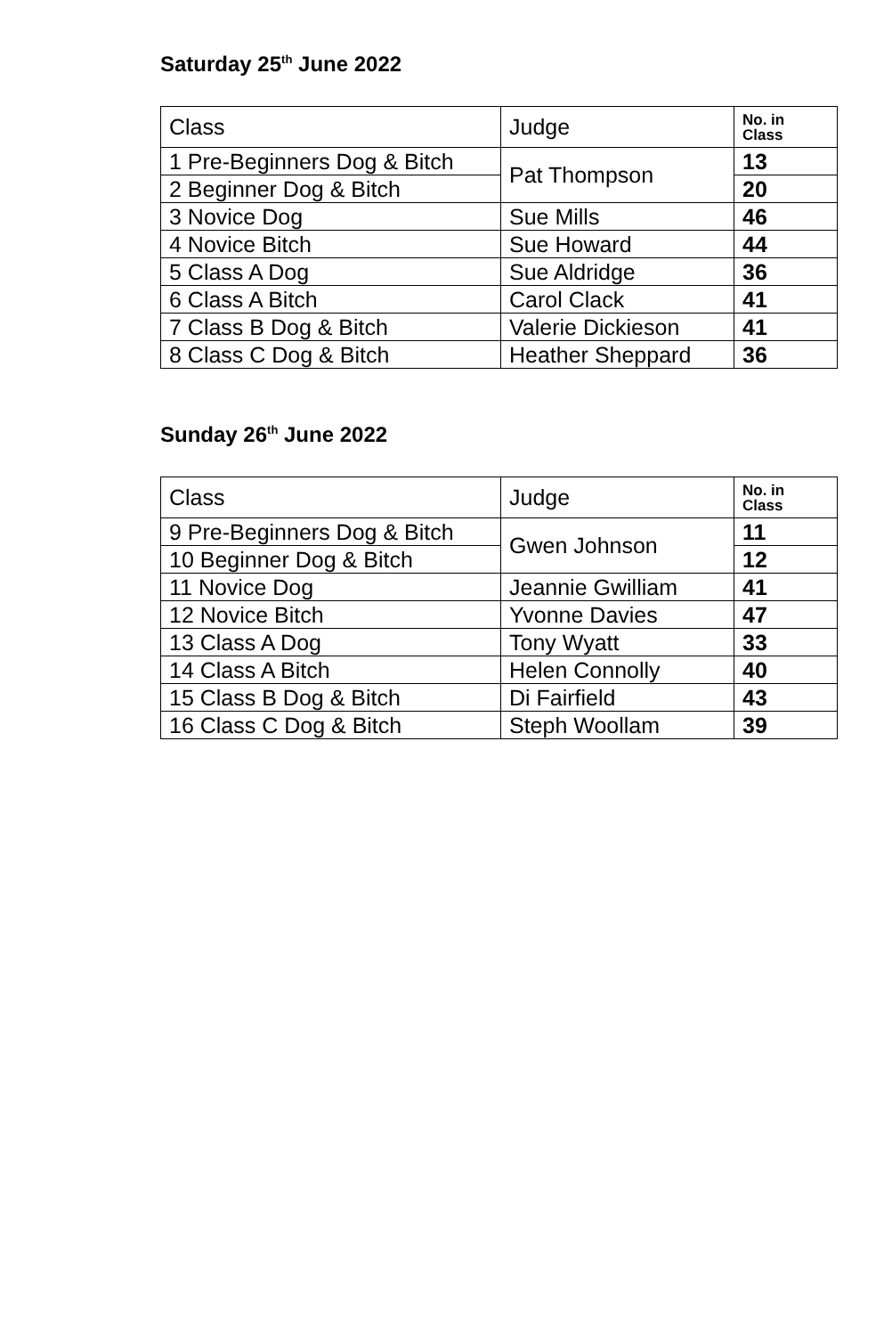Saturday 25<sup>th</sup> June 2022
| Class | Judge | No. in Class |
| --- | --- | --- |
| 1 Pre-Beginners Dog & Bitch | Pat Thompson | 13 |
| 2 Beginner Dog & Bitch | | 20 |
| 3 Novice Dog | Sue Mills | 46 |
| 4 Novice Bitch | Sue Howard | 44 |
| 5 Class A Dog | Sue Aldridge | 36 |
| 6 Class A Bitch | Carol Clack | 41 |
| 7 Class B Dog & Bitch | Valerie Dickieson | 41 |
| 8 Class C Dog & Bitch | Heather Sheppard | 36 |
Sunday 26<sup>th</sup> June 2022
| Class | Judge | No. in Class |
| --- | --- | --- |
| 9 Pre-Beginners Dog & Bitch | Gwen Johnson | 11 |
| 10 Beginner Dog & Bitch | | 12 |
| 11 Novice Dog | Jeannie Gwilliam | 41 |
| 12 Novice Bitch | Yvonne Davies | 47 |
| 13 Class A Dog | Tony Wyatt | 33 |
| 14 Class A Bitch | Helen Connolly | 40 |
| 15 Class B Dog & Bitch | Di Fairfield | 43 |
| 16 Class C Dog & Bitch | Steph Woollam | 39 |